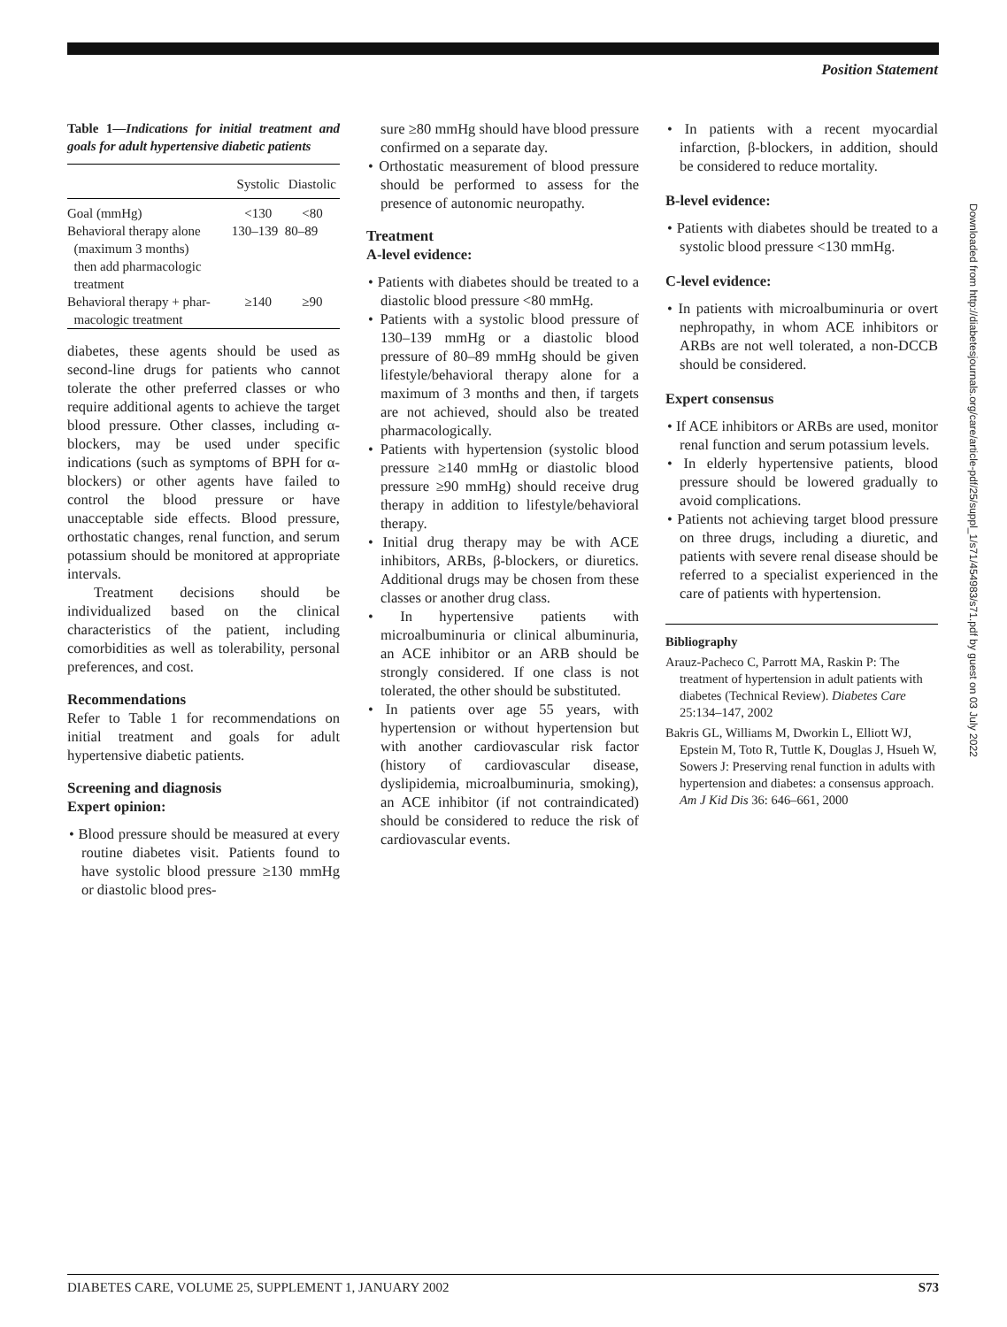Position Statement
Table 1—Indications for initial treatment and goals for adult hypertensive diabetic patients
| | Systolic | Diastolic |
| --- | --- | --- |
| Goal (mmHg) | <130 | <80 |
| Behavioral therapy alone (maximum 3 months) then add pharmacologic treatment | 130–139 | 80–89 |
| Behavioral therapy + phar- macologic treatment | ≥140 | ≥90 |
diabetes, these agents should be used as second-line drugs for patients who cannot tolerate the other preferred classes or who require additional agents to achieve the target blood pressure. Other classes, including α-blockers, may be used under specific indications (such as symptoms of BPH for α-blockers) or other agents have failed to control the blood pressure or have unacceptable side effects. Blood pressure, orthostatic changes, renal function, and serum potassium should be monitored at appropriate intervals.
Treatment decisions should be individualized based on the clinical characteristics of the patient, including comorbidities as well as tolerability, personal preferences, and cost.
Recommendations
Refer to Table 1 for recommendations on initial treatment and goals for adult hypertensive diabetic patients.
Screening and diagnosis
Expert opinion:
• Blood pressure should be measured at every routine diabetes visit. Patients found to have systolic blood pressure ≥130 mmHg or diastolic blood pres-
sure ≥80 mmHg should have blood pressure confirmed on a separate day.
• Orthostatic measurement of blood pressure should be performed to assess for the presence of autonomic neuropathy.
Treatment
A-level evidence:
• Patients with diabetes should be treated to a diastolic blood pressure <80 mmHg.
• Patients with a systolic blood pressure of 130–139 mmHg or a diastolic blood pressure of 80–89 mmHg should be given lifestyle/behavioral therapy alone for a maximum of 3 months and then, if targets are not achieved, should also be treated pharmacologically.
• Patients with hypertension (systolic blood pressure ≥140 mmHg or diastolic blood pressure ≥90 mmHg) should receive drug therapy in addition to lifestyle/behavioral therapy.
• Initial drug therapy may be with ACE inhibitors, ARBs, β-blockers, or diuretics. Additional drugs may be chosen from these classes or another drug class.
• In hypertensive patients with microalbuminuria or clinical albuminuria, an ACE inhibitor or an ARB should be strongly considered. If one class is not tolerated, the other should be substituted.
• In patients over age 55 years, with hypertension or without hypertension but with another cardiovascular risk factor (history of cardiovascular disease, dyslipidemia, microalbuminuria, smoking), an ACE inhibitor (if not contraindicated) should be considered to reduce the risk of cardiovascular events.
• In patients with a recent myocardial infarction, β-blockers, in addition, should be considered to reduce mortality.
B-level evidence:
• Patients with diabetes should be treated to a systolic blood pressure <130 mmHg.
C-level evidence:
• In patients with microalbuminuria or overt nephropathy, in whom ACE inhibitors or ARBs are not well tolerated, a non-DCCB should be considered.
Expert consensus
• If ACE inhibitors or ARBs are used, monitor renal function and serum potassium levels.
• In elderly hypertensive patients, blood pressure should be lowered gradually to avoid complications.
• Patients not achieving target blood pressure on three drugs, including a diuretic, and patients with severe renal disease should be referred to a specialist experienced in the care of patients with hypertension.
Bibliography
Arauz-Pacheco C, Parrott MA, Raskin P: The treatment of hypertension in adult patients with diabetes (Technical Review). Diabetes Care 25:134–147, 2002
Bakris GL, Williams M, Dworkin L, Elliott WJ, Epstein M, Toto R, Tuttle K, Douglas J, Hsueh W, Sowers J: Preserving renal function in adults with hypertension and diabetes: a consensus approach. Am J Kid Dis 36: 646–661, 2000
Downloaded from http://diabetesjournals.org/care/article-pdf/25/suppl_1/s71/454983/s71.pdf by guest on 03 July 2022
DIABETES CARE, VOLUME 25, SUPPLEMENT 1, JANUARY 2002 S73